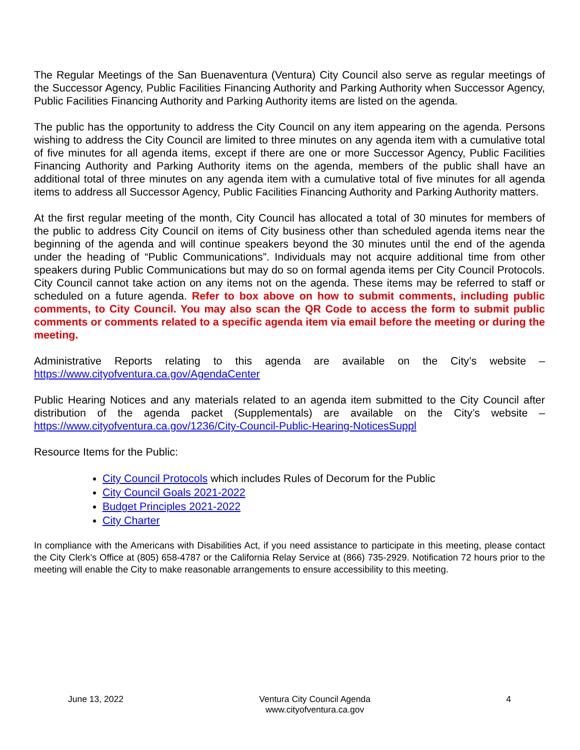The Regular Meetings of the San Buenaventura (Ventura) City Council also serve as regular meetings of the Successor Agency, Public Facilities Financing Authority and Parking Authority when Successor Agency, Public Facilities Financing Authority and Parking Authority items are listed on the agenda.
The public has the opportunity to address the City Council on any item appearing on the agenda. Persons wishing to address the City Council are limited to three minutes on any agenda item with a cumulative total of five minutes for all agenda items, except if there are one or more Successor Agency, Public Facilities Financing Authority and Parking Authority items on the agenda, members of the public shall have an additional total of three minutes on any agenda item with a cumulative total of five minutes for all agenda items to address all Successor Agency, Public Facilities Financing Authority and Parking Authority matters.
At the first regular meeting of the month, City Council has allocated a total of 30 minutes for members of the public to address City Council on items of City business other than scheduled agenda items near the beginning of the agenda and will continue speakers beyond the 30 minutes until the end of the agenda under the heading of “Public Communications”. Individuals may not acquire additional time from other speakers during Public Communications but may do so on formal agenda items per City Council Protocols. City Council cannot take action on any items not on the agenda. These items may be referred to staff or scheduled on a future agenda. Refer to box above on how to submit comments, including public comments, to City Council. You may also scan the QR Code to access the form to submit public comments or comments related to a specific agenda item via email before the meeting or during the meeting.
Administrative Reports relating to this agenda are available on the City’s website – https://www.cityofventura.ca.gov/AgendaCenter
Public Hearing Notices and any materials related to an agenda item submitted to the City Council after distribution of the agenda packet (Supplementals) are available on the City’s website – https://www.cityofventura.ca.gov/1236/City-Council-Public-Hearing-NoticesSuppl
Resource Items for the Public:
City Council Protocols which includes Rules of Decorum for the Public
City Council Goals 2021-2022
Budget Principles 2021-2022
City Charter
In compliance with the Americans with Disabilities Act, if you need assistance to participate in this meeting, please contact the City Clerk’s Office at (805) 658-4787 or the California Relay Service at (866) 735-2929. Notification 72 hours prior to the meeting will enable the City to make reasonable arrangements to ensure accessibility to this meeting.
June 13, 2022 Ventura City Council Agenda
www.cityofventura.ca.gov
4